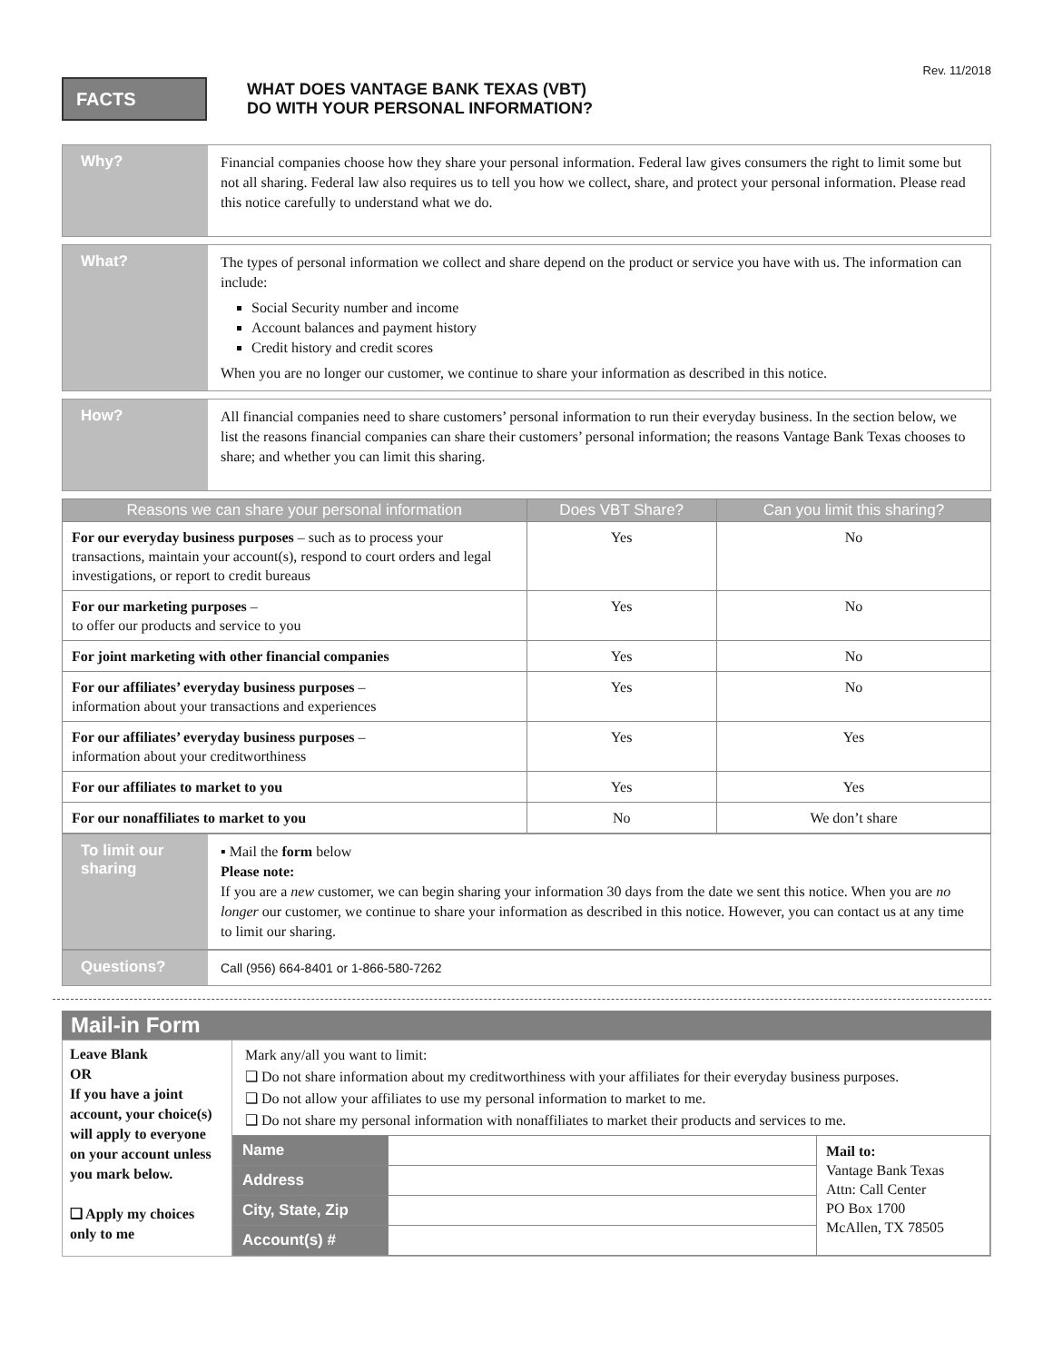Rev. 11/2018
FACTS
WHAT DOES VANTAGE BANK TEXAS (VBT)
DO WITH YOUR PERSONAL INFORMATION?
Why?
Financial companies choose how they share your personal information. Federal law gives consumers the right to limit some but not all sharing. Federal law also requires us to tell you how we collect, share, and protect your personal information. Please read this notice carefully to understand what we do.
What?
The types of personal information we collect and share depend on the product or service you have with us. The information can include:
Social Security number and income
Account balances and payment history
Credit history and credit scores
When you are no longer our customer, we continue to share your information as described in this notice.
How?
All financial companies need to share customers’ personal information to run their everyday business. In the section below, we list the reasons financial companies can share their customers’ personal information; the reasons Vantage Bank Texas chooses to share; and whether you can limit this sharing.
| Reasons we can share your personal information | Does VBT Share? | Can you limit this sharing? |
| --- | --- | --- |
| For our everyday business purposes – such as to process your transactions, maintain your account(s), respond to court orders and legal investigations, or report to credit bureaus | Yes | No |
| For our marketing purposes – to offer our products and service to you | Yes | No |
| For joint marketing with other financial companies | Yes | No |
| For our affiliates’ everyday business purposes – information about your transactions and experiences | Yes | No |
| For our affiliates’ everyday business purposes – information about your creditworthiness | Yes | Yes |
| For our affiliates to market to you | Yes | Yes |
| For our nonaffiliates to market to you | No | We don’t share |
To limit our sharing
▪ Mail the form below
Please note:
If you are a new customer, we can begin sharing your information 30 days from the date we sent this notice. When you are no longer our customer, we continue to share your information as described in this notice. However, you can contact us at any time to limit our sharing.
Questions?
Call (956) 664-8401 or 1-866-580-7262
Mail-in Form
Leave Blank
OR
If you have a joint account, your choice(s) will apply to everyone on your account unless you mark below.
❑ Apply my choices only to me
Mark any/all you want to limit:
❑ Do not share information about my creditworthiness with your affiliates for their everyday business purposes.
❑ Do not allow your affiliates to use my personal information to market to me.
❑ Do not share my personal information with nonaffiliates to market their products and services to me.
| Name | | Mail to: Vantage Bank Texas Attn: Call Center PO Box 1700 McAllen, TX 78505 |
| Address | | |
| City, State, Zip | | |
| Account(s) # | | |